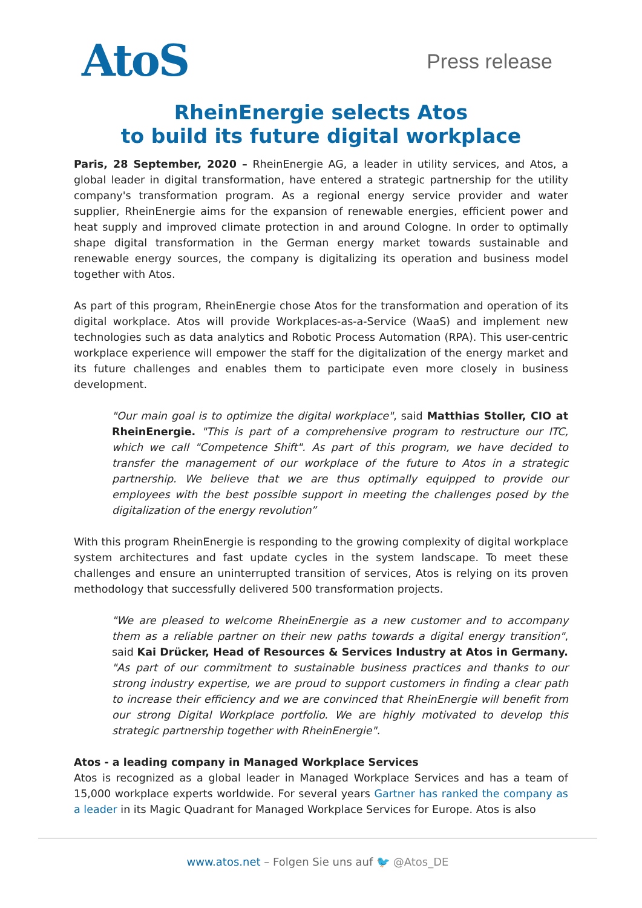AtoS
Press release
RheinEnergie selects Atos
to build its future digital workplace
Paris, 28 September, 2020 – RheinEnergie AG, a leader in utility services, and Atos, a global leader in digital transformation, have entered a strategic partnership for the utility company's transformation program. As a regional energy service provider and water supplier, RheinEnergie aims for the expansion of renewable energies, efficient power and heat supply and improved climate protection in and around Cologne. In order to optimally shape digital transformation in the German energy market towards sustainable and renewable energy sources, the company is digitalizing its operation and business model together with Atos.
As part of this program, RheinEnergie chose Atos for the transformation and operation of its digital workplace. Atos will provide Workplaces-as-a-Service (WaaS) and implement new technologies such as data analytics and Robotic Process Automation (RPA). This user-centric workplace experience will empower the staff for the digitalization of the energy market and its future challenges and enables them to participate even more closely in business development.
"Our main goal is to optimize the digital workplace", said Matthias Stoller, CIO at RheinEnergie. "This is part of a comprehensive program to restructure our ITC, which we call "Competence Shift". As part of this program, we have decided to transfer the management of our workplace of the future to Atos in a strategic partnership. We believe that we are thus optimally equipped to provide our employees with the best possible support in meeting the challenges posed by the digitalization of the energy revolution”
With this program RheinEnergie is responding to the growing complexity of digital workplace system architectures and fast update cycles in the system landscape. To meet these challenges and ensure an uninterrupted transition of services, Atos is relying on its proven methodology that successfully delivered 500 transformation projects.
"We are pleased to welcome RheinEnergie as a new customer and to accompany them as a reliable partner on their new paths towards a digital energy transition", said Kai Drücker, Head of Resources & Services Industry at Atos in Germany. "As part of our commitment to sustainable business practices and thanks to our strong industry expertise, we are proud to support customers in finding a clear path to increase their efficiency and we are convinced that RheinEnergie will benefit from our strong Digital Workplace portfolio. We are highly motivated to develop this strategic partnership together with RheinEnergie".
Atos - a leading company in Managed Workplace Services
Atos is recognized as a global leader in Managed Workplace Services and has a team of 15,000 workplace experts worldwide. For several years Gartner has ranked the company as a leader in its Magic Quadrant for Managed Workplace Services for Europe. Atos is also
www.atos.net – Folgen Sie uns auf 🐦 @Atos_DE